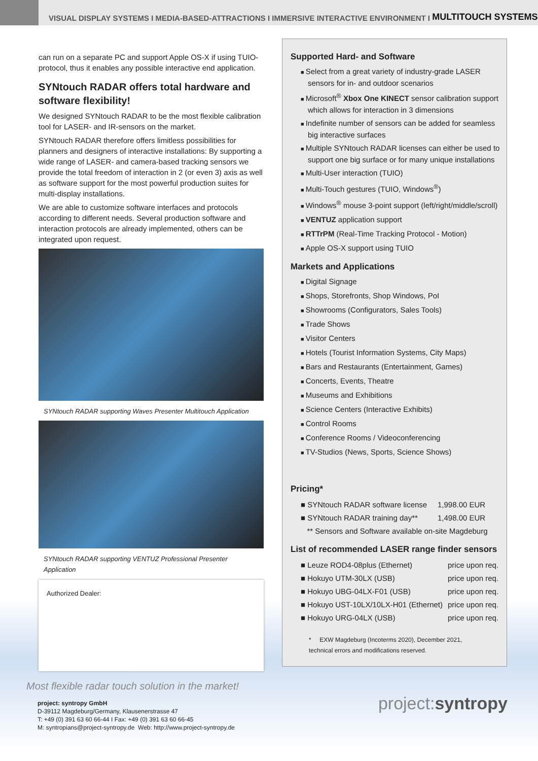VISUAL DISPLAY SYSTEMS I MEDIA-BASED-ATTRACTIONS I IMMERSIVE INTERACTIVE ENVIRONMENT I MULTITOUCH SYSTEMS
can run on a separate PC and support Apple OS-X if using TUIO-protocol, thus it enables any possible interactive end application.
SYNtouch RADAR offers total hardware and software flexibility!
We designed SYNtouch RADAR to be the most flexible calibration tool for LASER- and IR-sensors on the market.
SYNtouch RADAR therefore offers limitless possibilities for planners and designers of interactive installations: By supporting a wide range of LASER- and camera-based tracking sensors we provide the total freedom of interaction in 2 (or even 3) axis as well as software support for the most powerful production suites for multi-display installations.
We are able to customize software interfaces and protocols according to different needs. Several production software and interaction protocols are already implemented, others can be integrated upon request.
SYNtouch RADAR supporting Waves Presenter Multitouch Application
SYNtouch RADAR supporting VENTUZ Professional Presenter Application
Authorized Dealer:
Supported Hard- and Software
Select from a great variety of industry-grade LASER sensors for in- and outdoor scenarios
Microsoft<sup>®</sup> Xbox One KINECT sensor calibration support which allows for interaction in 3 dimensions
Indefinite number of sensors can be added for seamless big interactive surfaces
Multiple SYNtouch RADAR licenses can either be used to support one big surface or for many unique installations
Multi-User interaction (TUIO)
Multi-Touch gestures (TUIO, Windows<sup>®</sup>)
Windows<sup>®</sup> mouse 3-point support (left/right/middle/scroll)
VENTUZ application support
RTTrPM (Real-Time Tracking Protocol - Motion)
Apple OS-X support using TUIO
Markets and Applications
Digital Signage
Shops, Storefronts, Shop Windows, PoI
Showrooms (Configurators, Sales Tools)
Trade Shows
Visitor Centers
Hotels (Tourist Information Systems, City Maps)
Bars and Restaurants (Entertainment, Games)
Concerts, Events, Theatre
Museums and Exhibitions
Science Centers (Interactive Exhibits)
Control Rooms
Conference Rooms / Videoconferencing
TV-Studios (News, Sports, Science Shows)
Pricing*
| ■ SYNtouch RADAR software license | 1,998.00 EUR |
| ■ SYNtouch RADAR training day** | 1,498.00 EUR |
| ** Sensors and Software available on-site Magdeburg | |
List of recommended LASER range finder sensors
| ■ Leuze ROD4-08plus (Ethernet) | price upon req. |
| ■ Hokuyo UTM-30LX (USB) | price upon req. |
| ■ Hokuyo UBG-04LX-F01 (USB) | price upon req. |
| ■ Hokuyo UST-10LX/10LX-H01 (Ethernet) | price upon req. |
| ■ Hokuyo URG-04LX (USB) | price upon req. |
* EXW Magdeburg (Incoterms 2020), December 2021,
technical errors and modifications reserved.
Most flexible radar touch solution in the market!
project: syntropy GmbH
D-39112 Magdeburg/Germany, Klausenerstrasse 47
T: +49 (0) 391 63 60 66-44 I Fax: +49 (0) 391 63 60 66-45
M: syntropians@project-syntropy.de Web: http://www.project-syntropy.de
project:syntropy